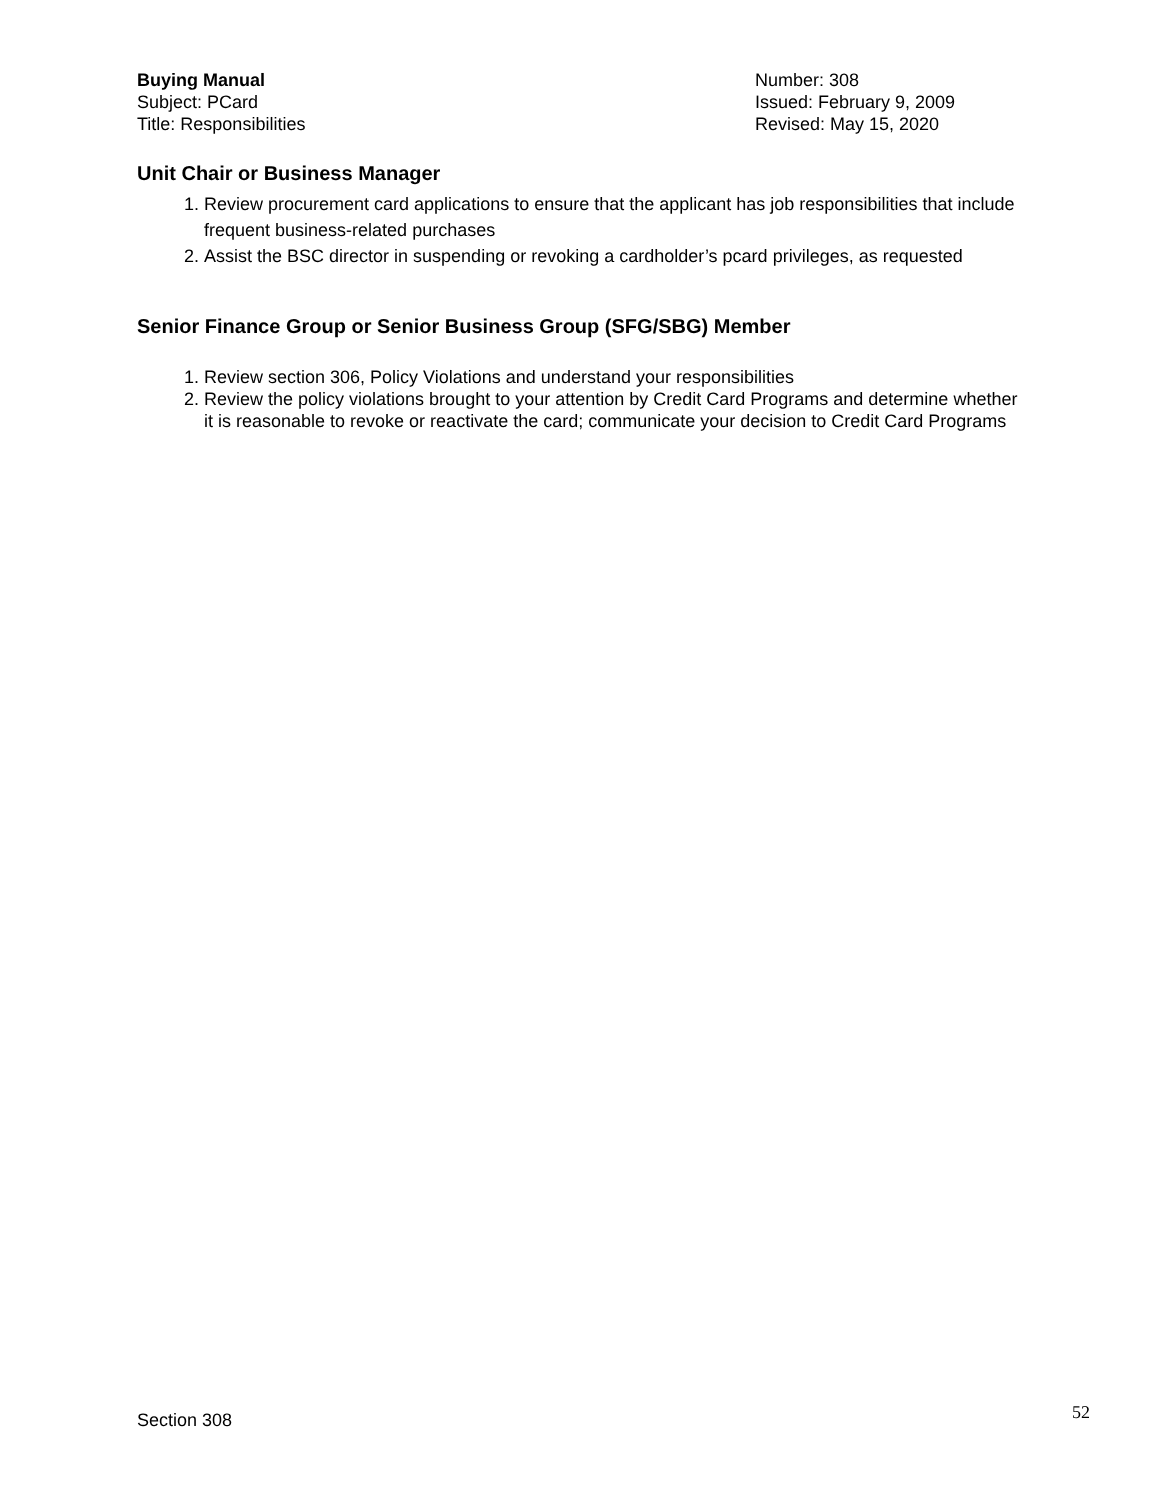Buying Manual
Subject: PCard
Title: Responsibilities
Number: 308
Issued: February 9, 2009
Revised: May 15, 2020
Unit Chair or Business Manager
1. Review procurement card applications to ensure that the applicant has job responsibilities that include frequent business-related purchases
2. Assist the BSC director in suspending or revoking a cardholder’s pcard privileges, as requested
Senior Finance Group or Senior Business Group (SFG/SBG) Member
1. Review section 306, Policy Violations and understand your responsibilities
2. Review the policy violations brought to your attention by Credit Card Programs and determine whether it is reasonable to revoke or reactivate the card; communicate your decision to Credit Card Programs
Section 308 52